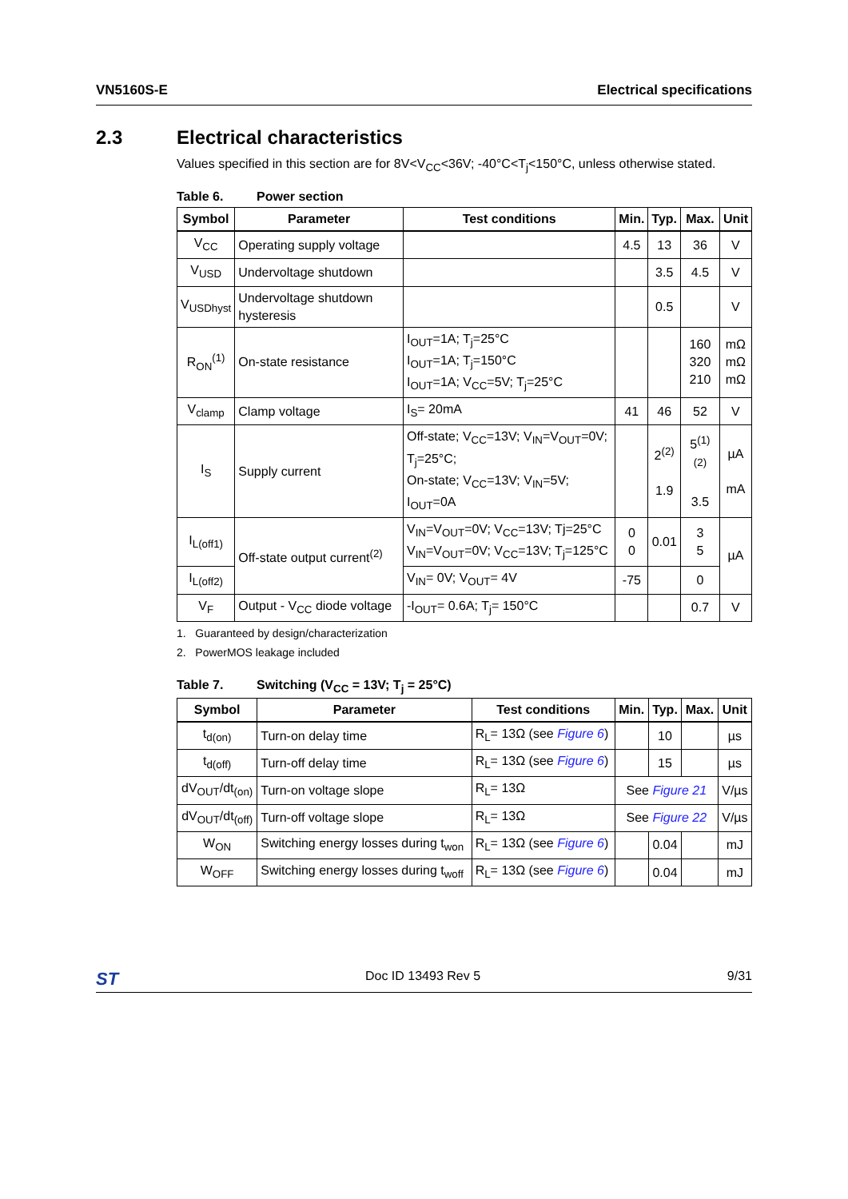VN5160S-E Electrical specifications
2.3 Electrical characteristics
Values specified in this section are for 8V<V<sub>CC</sub><36V; -40°C<T<sub>j</sub><150°C, unless otherwise stated.
Table 6. Power section
| Symbol | Parameter | Test conditions | Min. | Typ. | Max. | Unit |
| --- | --- | --- | --- | --- | --- | --- |
| V<sub>CC</sub> | Operating supply voltage | | 4.5 | 13 | 36 | V |
| V<sub>USD</sub> | Undervoltage shutdown | | | 3.5 | 4.5 | V |
| V<sub>USDhyst</sub> | Undervoltage shutdown hysteresis | | | 0.5 | | V |
| R<sub>ON</sub><sup>(1)</sup> | On-state resistance | I<sub>OUT</sub>=1A; T<sub>j</sub>=25°C I<sub>OUT</sub>=1A; T<sub>j</sub>=150°C I<sub>OUT</sub>=1A; V<sub>CC</sub>=5V; T<sub>j</sub>=25°C | | | 160 320 210 | mΩ mΩ mΩ |
| V<sub>clamp</sub> | Clamp voltage | I<sub>S</sub>= 20mA | 41 | 46 | 52 | V |
| I<sub>S</sub> | Supply current | Off-state; V<sub>CC</sub>=13V; V<sub>IN</sub>=V<sub>OUT</sub>=0V; T<sub>j</sub>=25°C; On-state; V<sub>CC</sub>=13V; V<sub>IN</sub>=5V; I<sub>OUT</sub>=0A | | 2<sup>(2)</sup> 1.9 | 5<sup>(1)(2)</sup> 3.5 | µA mA |
| I<sub>L(off1)</sub> | Off-state output current<sup>(2)</sup> | V<sub>IN</sub>=V<sub>OUT</sub>=0V; V<sub>CC</sub>=13V; Tj=25°C V<sub>IN</sub>=V<sub>OUT</sub>=0V; V<sub>CC</sub>=13V; T<sub>j</sub>=125°C | 0 0 | 0.01 | 3 5 | µA |
| I<sub>L(off2)</sub> | | V<sub>IN</sub>= 0V; V<sub>OUT</sub>= 4V | -75 | | 0 | |
| V<sub>F</sub> | Output - V<sub>CC</sub> diode voltage | -I<sub>OUT</sub>= 0.6A; T<sub>j</sub>= 150°C | | | 0.7 | V |
1. Guaranteed by design/characterization
2. PowerMOS leakage included
Table 7. Switching (V<sub>CC</sub> = 13V; T<sub>j</sub> = 25°C)
| Symbol | Parameter | Test conditions | Min. | Typ. | Max. | Unit |
| --- | --- | --- | --- | --- | --- | --- |
| t<sub>d(on)</sub> | Turn-on delay time | R<sub>L</sub>= 13Ω (see Figure 6 ) | | 10 | | µs |
| t<sub>d(off)</sub> | Turn-off delay time | R<sub>L</sub>= 13Ω (see Figure 6 ) | | 15 | | µs |
| dV<sub>OUT</sub>/dt<sub>(on)</sub> | Turn-on voltage slope | R<sub>L</sub>= 13Ω | See Figure 21 | | | V/µs |
| dV<sub>OUT</sub>/dt<sub>(off)</sub> | Turn-off voltage slope | R<sub>L</sub>= 13Ω | See Figure 22 | | | V/µs |
| W<sub>ON</sub> | Switching energy losses during t<sub>won</sub> | R<sub>L</sub>= 13Ω (see Figure 6 ) | | 0.04 | | mJ |
| W<sub>OFF</sub> | Switching energy losses during t<sub>woff</sub> | R<sub>L</sub>= 13Ω (see Figure 6 ) | | 0.04 | | mJ |
ST Doc ID 13493 Rev 5 9/31